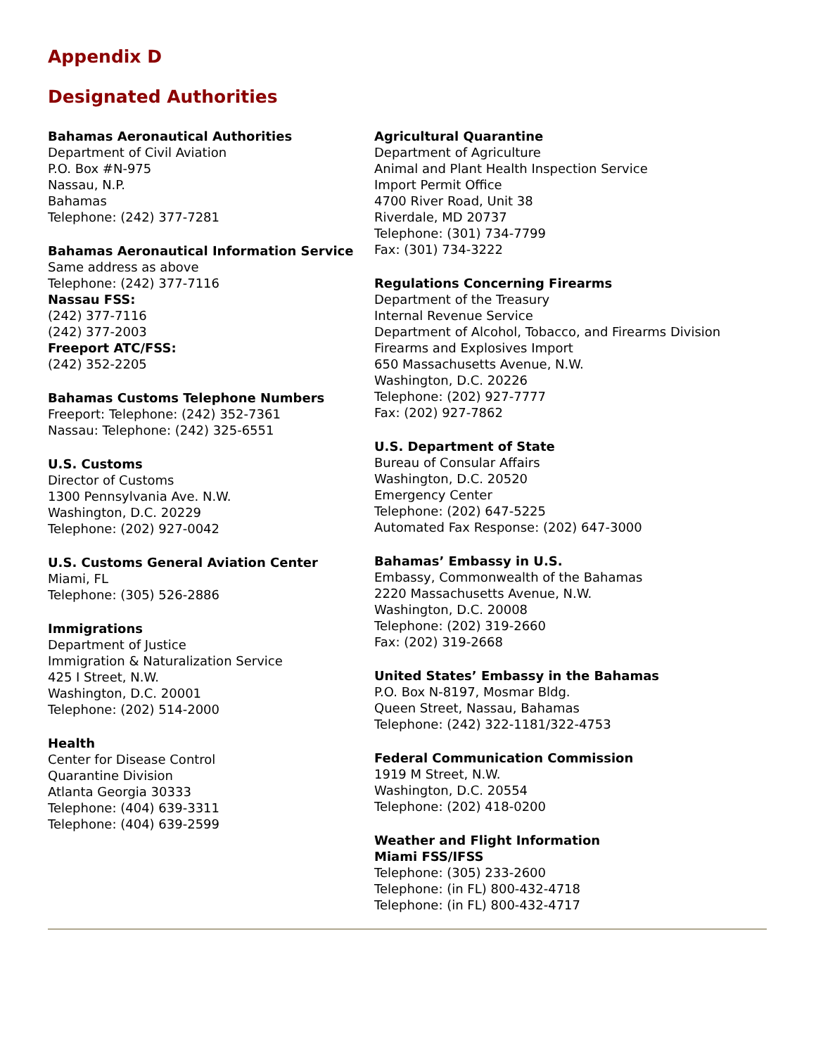Appendix D
Designated Authorities
Bahamas Aeronautical Authorities
Department of Civil Aviation
P.O. Box #N-975
Nassau, N.P.
Bahamas
Telephone: (242) 377-7281
Bahamas Aeronautical Information Service
Same address as above
Telephone: (242) 377-7116
Nassau FSS:
(242) 377-7116
(242) 377-2003
Freeport ATC/FSS:
(242) 352-2205
Bahamas Customs Telephone Numbers
Freeport: Telephone: (242) 352-7361
Nassau: Telephone: (242) 325-6551
U.S. Customs
Director of Customs
1300 Pennsylvania Ave. N.W.
Washington, D.C. 20229
Telephone: (202) 927-0042
U.S. Customs General Aviation Center
Miami, FL
Telephone: (305) 526-2886
Immigrations
Department of Justice
Immigration & Naturalization Service
425 I Street, N.W.
Washington, D.C. 20001
Telephone: (202) 514-2000
Health
Center for Disease Control
Quarantine Division
Atlanta Georgia 30333
Telephone: (404) 639-3311
Telephone: (404) 639-2599
Agricultural Quarantine
Department of Agriculture
Animal and Plant Health Inspection Service
Import Permit Office
4700 River Road, Unit 38
Riverdale, MD 20737
Telephone: (301) 734-7799
Fax: (301) 734-3222
Regulations Concerning Firearms
Department of the Treasury
Internal Revenue Service
Department of Alcohol, Tobacco, and Firearms Division
Firearms and Explosives Import
650 Massachusetts Avenue, N.W.
Washington, D.C. 20226
Telephone: (202) 927-7777
Fax: (202) 927-7862
U.S. Department of State
Bureau of Consular Affairs
Washington, D.C. 20520
Emergency Center
Telephone: (202) 647-5225
Automated Fax Response: (202) 647-3000
Bahamas’ Embassy in U.S.
Embassy, Commonwealth of the Bahamas
2220 Massachusetts Avenue, N.W.
Washington, D.C. 20008
Telephone: (202) 319-2660
Fax: (202) 319-2668
United States’ Embassy in the Bahamas
P.O. Box N-8197, Mosmar Bldg.
Queen Street, Nassau, Bahamas
Telephone: (242) 322-1181/322-4753
Federal Communication Commission
1919 M Street, N.W.
Washington, D.C. 20554
Telephone: (202) 418-0200
Weather and Flight Information
Miami FSS/IFSS
Telephone: (305) 233-2600
Telephone: (in FL) 800-432-4718
Telephone: (in FL) 800-432-4717